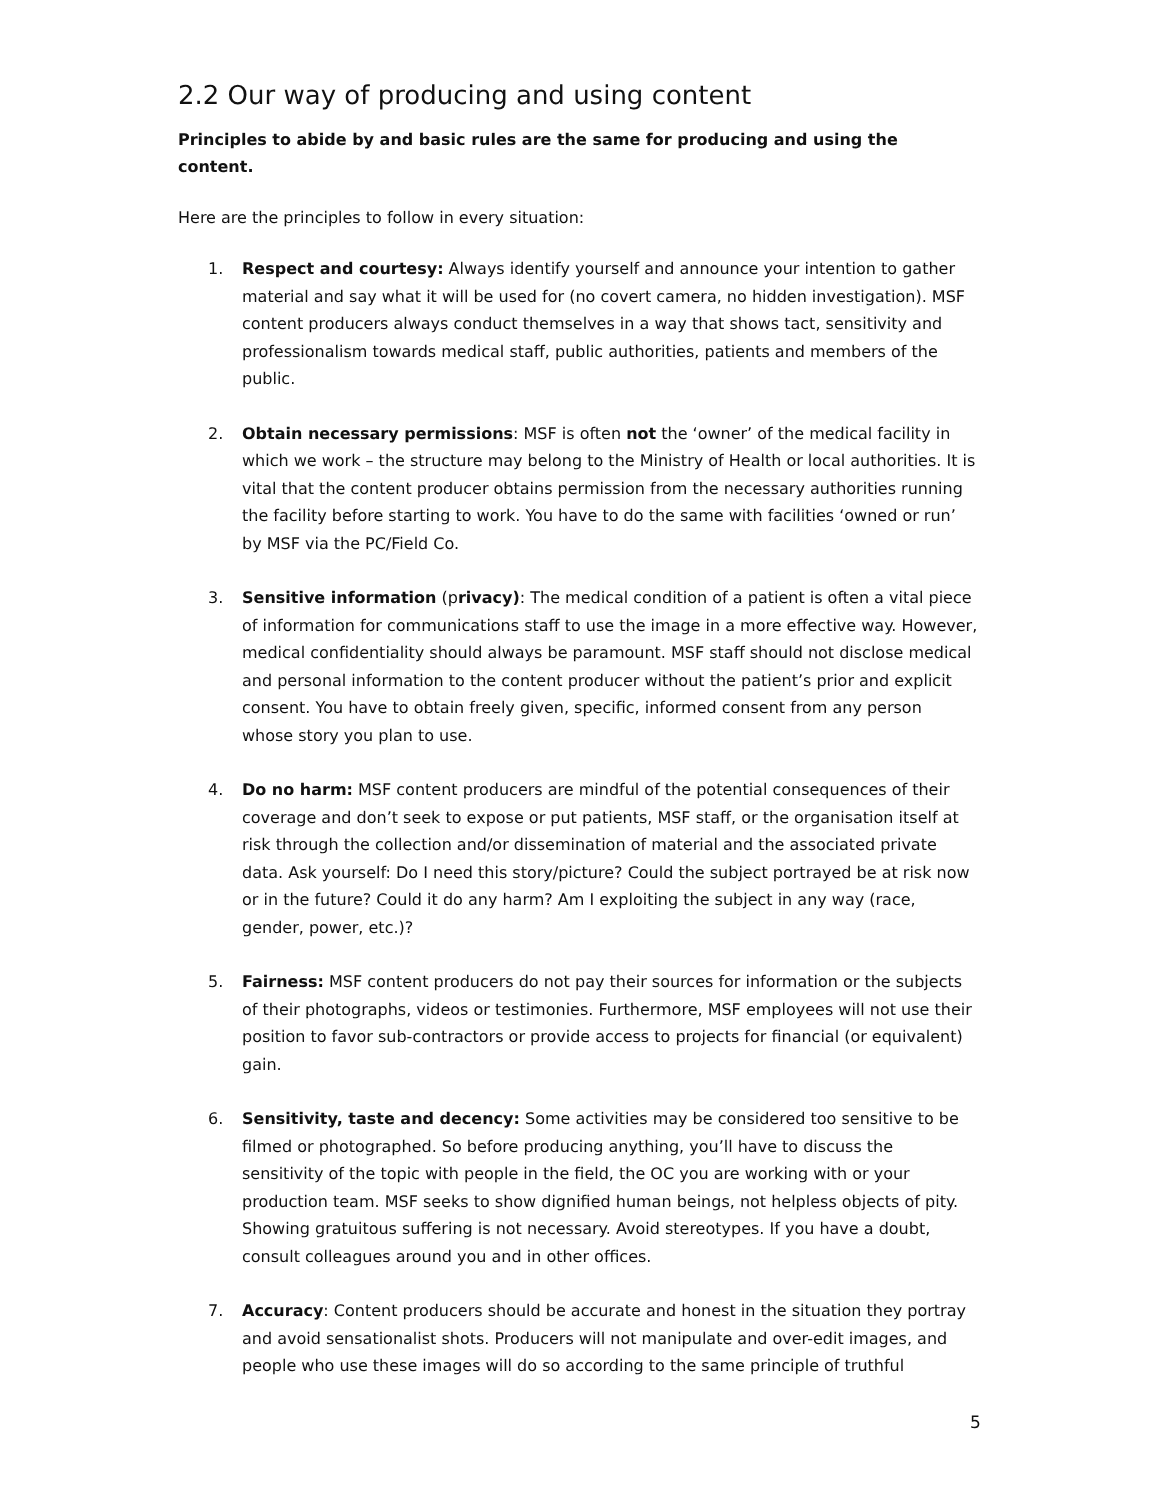2.2 Our way of producing and using content
Principles to abide by and basic rules are the same for producing and using the content.
Here are the principles to follow in every situation:
1. Respect and courtesy: Always identify yourself and announce your intention to gather material and say what it will be used for (no covert camera, no hidden investigation). MSF content producers always conduct themselves in a way that shows tact, sensitivity and professionalism towards medical staff, public authorities, patients and members of the public.
2. Obtain necessary permissions: MSF is often not the ‘owner’ of the medical facility in which we work – the structure may belong to the Ministry of Health or local authorities. It is vital that the content producer obtains permission from the necessary authorities running the facility before starting to work. You have to do the same with facilities ‘owned or run’ by MSF via the PC/Field Co.
3. Sensitive information (privacy): The medical condition of a patient is often a vital piece of information for communications staff to use the image in a more effective way. However, medical confidentiality should always be paramount. MSF staff should not disclose medical and personal information to the content producer without the patient’s prior and explicit consent. You have to obtain freely given, specific, informed consent from any person whose story you plan to use.
4. Do no harm: MSF content producers are mindful of the potential consequences of their coverage and don’t seek to expose or put patients, MSF staff, or the organisation itself at risk through the collection and/or dissemination of material and the associated private data. Ask yourself: Do I need this story/picture? Could the subject portrayed be at risk now or in the future? Could it do any harm? Am I exploiting the subject in any way (race, gender, power, etc.)?
5. Fairness: MSF content producers do not pay their sources for information or the subjects of their photographs, videos or testimonies. Furthermore, MSF employees will not use their position to favor sub-contractors or provide access to projects for financial (or equivalent) gain.
6. Sensitivity, taste and decency: Some activities may be considered too sensitive to be filmed or photographed. So before producing anything, you’ll have to discuss the sensitivity of the topic with people in the field, the OC you are working with or your production team. MSF seeks to show dignified human beings, not helpless objects of pity. Showing gratuitous suffering is not necessary. Avoid stereotypes. If you have a doubt, consult colleagues around you and in other offices.
7. Accuracy: Content producers should be accurate and honest in the situation they portray and avoid sensationalist shots. Producers will not manipulate and over-edit images, and people who use these images will do so according to the same principle of truthful
5